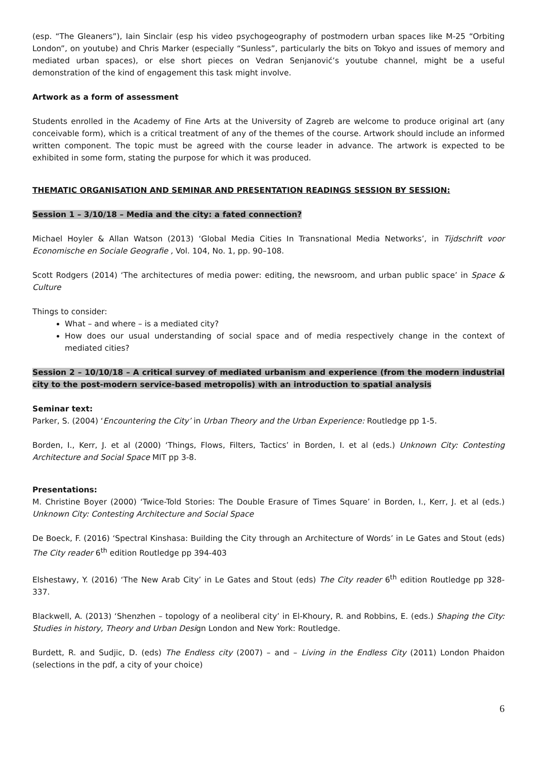(esp. “The Gleaners”), Iain Sinclair (esp his video psychogeography of postmodern urban spaces like M-25 “Orbiting London”, on youtube) and Chris Marker (especially “Sunless”, particularly the bits on Tokyo and issues of memory and mediated urban spaces), or else short pieces on Vedran Senjanović’s youtube channel, might be a useful demonstration of the kind of engagement this task might involve.
Artwork as a form of assessment
Students enrolled in the Academy of Fine Arts at the University of Zagreb are welcome to produce original art (any conceivable form), which is a critical treatment of any of the themes of the course. Artwork should include an informed written component. The topic must be agreed with the course leader in advance. The artwork is expected to be exhibited in some form, stating the purpose for which it was produced.
THEMATIC ORGANISATION AND SEMINAR AND PRESENTATION READINGS SESSION BY SESSION:
Session 1 – 3/10/18 – Media and the city: a fated connection?
Michael Hoyler & Allan Watson (2013) ‘Global Media Cities In Transnational Media Networks’, in Tijdschrift voor Economische en Sociale Geografie , Vol. 104, No. 1, pp. 90–108.
Scott Rodgers (2014) ‘The architectures of media power: editing, the newsroom, and urban public space’ in Space & Culture
Things to consider:
What – and where – is a mediated city?
How does our usual understanding of social space and of media respectively change in the context of mediated cities?
Session 2 – 10/10/18 – A critical survey of mediated urbanism and experience (from the modern industrial city to the post-modern service-based metropolis) with an introduction to spatial analysis
Seminar text:
Parker, S. (2004) ‘Encountering the City’ in Urban Theory and the Urban Experience: Routledge pp 1-5.
Borden, I., Kerr, J. et al (2000) ‘Things, Flows, Filters, Tactics’ in Borden, I. et al (eds.) Unknown City: Contesting Architecture and Social Space MIT pp 3-8.
Presentations:
M. Christine Boyer (2000) ‘Twice-Told Stories: The Double Erasure of Times Square’ in Borden, I., Kerr, J. et al (eds.) Unknown City: Contesting Architecture and Social Space
De Boeck, F. (2016) ‘Spectral Kinshasa: Building the City through an Architecture of Words’ in Le Gates and Stout (eds) The City reader 6<sup>th</sup> edition Routledge pp 394-403
Elshestawy, Y. (2016) ‘The New Arab City’ in Le Gates and Stout (eds) The City reader 6<sup>th</sup> edition Routledge pp 328-337.
Blackwell, A. (2013) ‘Shenzhen – topology of a neoliberal city’ in El-Khoury, R. and Robbins, E. (eds.) Shaping the City: Studies in history, Theory and Urban Design London and New York: Routledge.
Burdett, R. and Sudjic, D. (eds) The Endless city (2007) – and – Living in the Endless City (2011) London Phaidon (selections in the pdf, a city of your choice)
6